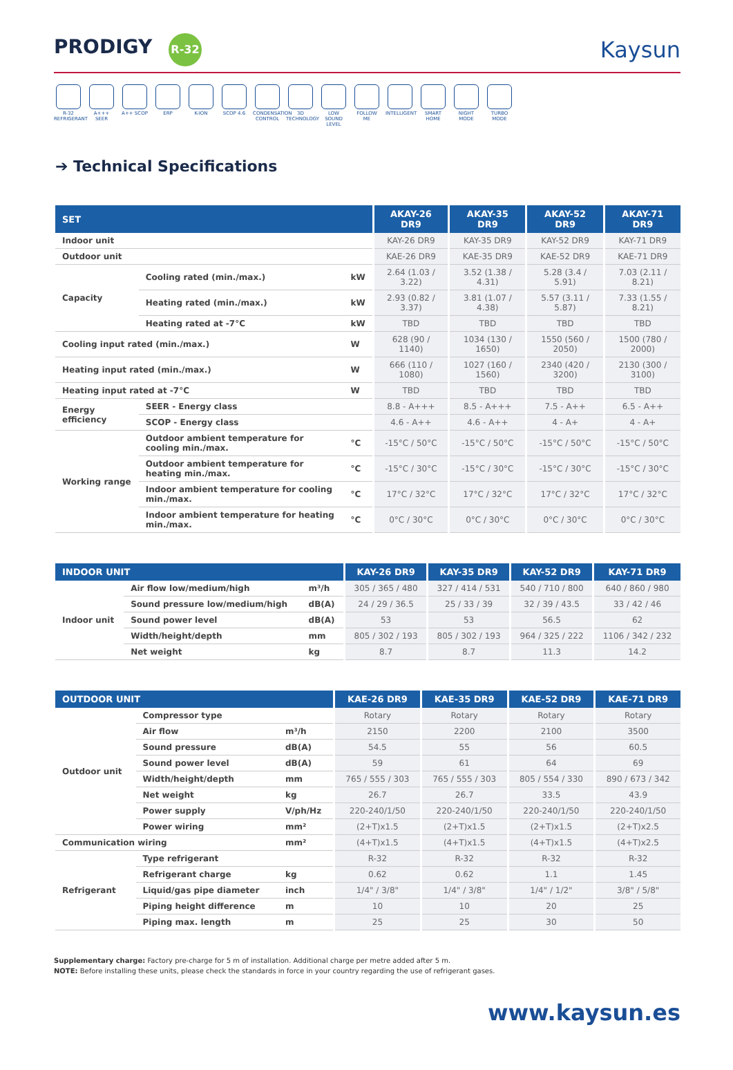PRODIGY R-32
Kaysun
R-32 REFRIGERANT
A+++ SEER A++ SCOP ERP K-ION SCOP 4.6 CONDENSATION CONTROL
3D TECHNOLOGY
LOW SOUND LEVEL
FOLLOW ME INTELLIGENT
SMART HOME NIGHT MODE TURBO MODE
➔ Technical Specifications
| SET | | | AKAY-26 DR9 | AKAY-35 DR9 | AKAY-52 DR9 | AKAY-71 DR9 |
| --- | --- | --- | --- | --- | --- | --- |
| Indoor unit | | | KAY-26 DR9 | KAY-35 DR9 | KAY-52 DR9 | KAY-71 DR9 |
| Outdoor unit | | | KAE-26 DR9 | KAE-35 DR9 | KAE-52 DR9 | KAE-71 DR9 |
| Capacity | Cooling rated (min./max.) | kW | 2.64 (1.03 / 3.22) | 3.52 (1.38 / 4.31) | 5.28 (3.4 / 5.91) | 7.03 (2.11 / 8.21) |
| | Heating rated (min./max.) | kW | 2.93 (0.82 / 3.37) | 3.81 (1.07 / 4.38) | 5.57 (3.11 / 5.87) | 7.33 (1.55 / 8.21) |
| | Heating rated at -7°C | kW | TBD | TBD | TBD | TBD |
| Cooling input rated (min./max.) | | W | 628 (90 / 1140) | 1034 (130 / 1650) | 1550 (560 / 2050) | 1500 (780 / 2000) |
| Heating input rated (min./max.) | | W | 666 (110 / 1080) | 1027 (160 / 1560) | 2340 (420 / 3200) | 2130 (300 / 3100) |
| Heating input rated at -7°C | | W | TBD | TBD | TBD | TBD |
| Energy efficiency | SEER - Energy class | | 8.8 - A+++ | 8.5 - A+++ | 7.5 - A++ | 6.5 - A++ |
| | SCOP - Energy class | | 4.6 - A++ | 4.6 - A++ | 4 - A+ | 4 - A+ |
| Working range | Outdoor ambient temperature for cooling min./max. | °C | -15°C / 50°C | -15°C / 50°C | -15°C / 50°C | -15°C / 50°C |
| | Outdoor ambient temperature for heating min./max. | °C | -15°C / 30°C | -15°C / 30°C | -15°C / 30°C | -15°C / 30°C |
| | Indoor ambient temperature for cooling min./max. | °C | 17°C / 32°C | 17°C / 32°C | 17°C / 32°C | 17°C / 32°C |
| | Indoor ambient temperature for heating min./max. | °C | 0°C / 30°C | 0°C / 30°C | 0°C / 30°C | 0°C / 30°C |
| INDOOR UNIT | | | KAY-26 DR9 | KAY-35 DR9 | KAY-52 DR9 | KAY-71 DR9 |
| --- | --- | --- | --- | --- | --- | --- |
| Indoor unit | Air flow low/medium/high | m³/h | 305 / 365 / 480 | 327 / 414 / 531 | 540 / 710 / 800 | 640 / 860 / 980 |
| | Sound pressure low/medium/high | dB(A) | 24 / 29 / 36.5 | 25 / 33 / 39 | 32 / 39 / 43.5 | 33 / 42 / 46 |
| | Sound power level | dB(A) | 53 | 53 | 56.5 | 62 |
| | Width/height/depth | mm | 805 / 302 / 193 | 805 / 302 / 193 | 964 / 325 / 222 | 1106 / 342 / 232 |
| | Net weight | kg | 8.7 | 8.7 | 11.3 | 14.2 |
| OUTDOOR UNIT | | | KAE-26 DR9 | KAE-35 DR9 | KAE-52 DR9 | KAE-71 DR9 |
| --- | --- | --- | --- | --- | --- | --- |
| Outdoor unit | Compressor type | | Rotary | Rotary | Rotary | Rotary |
| | Air flow | m³/h | 2150 | 2200 | 2100 | 3500 |
| | Sound pressure | dB(A) | 54.5 | 55 | 56 | 60.5 |
| | Sound power level | dB(A) | 59 | 61 | 64 | 69 |
| | Width/height/depth | mm | 765 / 555 / 303 | 765 / 555 / 303 | 805 / 554 / 330 | 890 / 673 / 342 |
| | Net weight | kg | 26.7 | 26.7 | 33.5 | 43.9 |
| | Power supply | V/ph/Hz | 220-240/1/50 | 220-240/1/50 | 220-240/1/50 | 220-240/1/50 |
| | Power wiring | mm² | (2+T)x1.5 | (2+T)x1.5 | (2+T)x1.5 | (2+T)x2.5 |
| Communication wiring | | mm² | (4+T)x1.5 | (4+T)x1.5 | (4+T)x1.5 | (4+T)x2.5 |
| Refrigerant | Type refrigerant | | R-32 | R-32 | R-32 | R-32 |
| | Refrigerant charge | kg | 0.62 | 0.62 | 1.1 | 1.45 |
| | Liquid/gas pipe diameter | inch | 1/4" / 3/8" | 1/4" / 3/8" | 1/4" / 1/2" | 3/8" / 5/8" |
| | Piping height difference | m | 10 | 10 | 20 | 25 |
| | Piping max. length | m | 25 | 25 | 30 | 50 |
Supplementary charge: Factory pre-charge for 5 m of installation. Additional charge per metre added after 5 m.
NOTE: Before installing these units, please check the standards in force in your country regarding the use of refrigerant gases.
www.kaysun.es